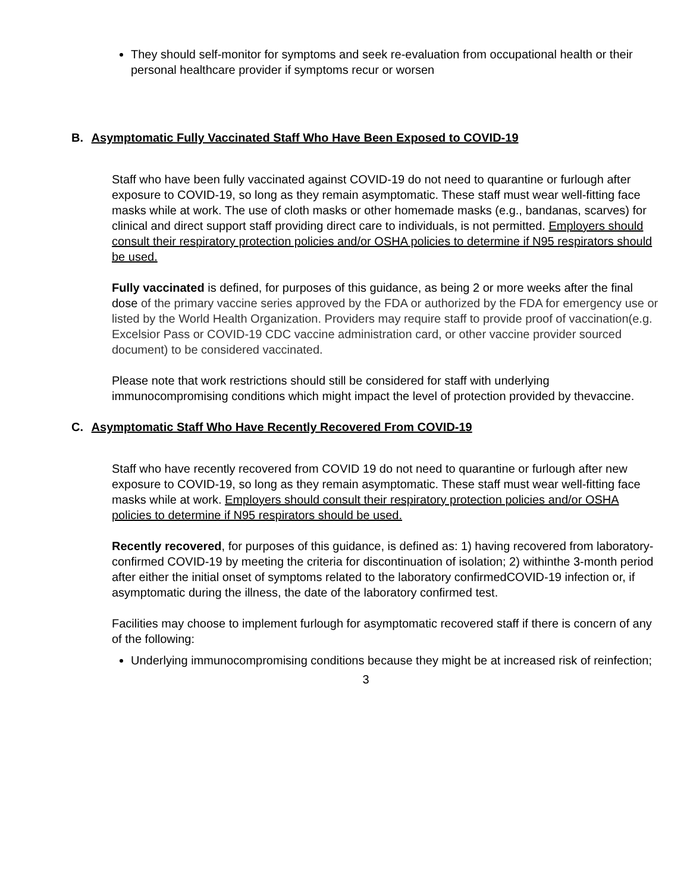They should self-monitor for symptoms and seek re-evaluation from occupational health or their personal healthcare provider if symptoms recur or worsen
B. Asymptomatic Fully Vaccinated Staff Who Have Been Exposed to COVID-19
Staff who have been fully vaccinated against COVID-19 do not need to quarantine or furlough after exposure to COVID-19, so long as they remain asymptomatic. These staff must wear well-fitting face masks while at work. The use of cloth masks or other homemade masks (e.g., bandanas, scarves) for clinical and direct support staff providing direct care to individuals, is not permitted. Employers should consult their respiratory protection policies and/or OSHA policies to determine if N95 respirators should be used.
Fully vaccinated is defined, for purposes of this guidance, as being 2 or more weeks after the final dose of the primary vaccine series approved by the FDA or authorized by the FDA for emergency use or listed by the World Health Organization. Providers may require staff to provide proof of vaccination(e.g. Excelsior Pass or COVID-19 CDC vaccine administration card, or other vaccine provider sourced document) to be considered vaccinated.
Please note that work restrictions should still be considered for staff with underlying immunocompromising conditions which might impact the level of protection provided by thevaccine.
C. Asymptomatic Staff Who Have Recently Recovered From COVID-19
Staff who have recently recovered from COVID 19 do not need to quarantine or furlough after new exposure to COVID-19, so long as they remain asymptomatic. These staff must wear well-fitting face masks while at work. Employers should consult their respiratory protection policies and/or OSHA policies to determine if N95 respirators should be used.
Recently recovered, for purposes of this guidance, is defined as: 1) having recovered from laboratory-confirmed COVID-19 by meeting the criteria for discontinuation of isolation; 2) withinthe 3-month period after either the initial onset of symptoms related to the laboratory confirmedCOVID-19 infection or, if asymptomatic during the illness, the date of the laboratory confirmed test.
Facilities may choose to implement furlough for asymptomatic recovered staff if there is concern of any of the following:
Underlying immunocompromising conditions because they might be at increased risk of reinfection;
3